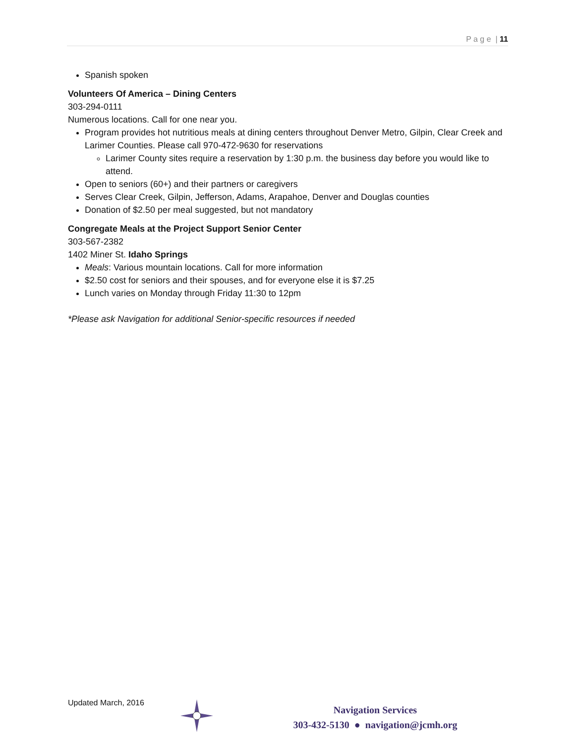P a g e | 11
Spanish spoken
Volunteers Of America – Dining Centers
303-294-0111
Numerous locations. Call for one near you.
Program provides hot nutritious meals at dining centers throughout Denver Metro, Gilpin, Clear Creek and Larimer Counties. Please call 970-472-9630 for reservations
Larimer County sites require a reservation by 1:30 p.m. the business day before you would like to attend.
Open to seniors (60+) and their partners or caregivers
Serves Clear Creek, Gilpin, Jefferson, Adams, Arapahoe, Denver and Douglas counties
Donation of $2.50 per meal suggested, but not mandatory
Congregate Meals at the Project Support Senior Center
303-567-2382
1402 Miner St. Idaho Springs
Meals: Various mountain locations. Call for more information
$2.50 cost for seniors and their spouses, and for everyone else it is $7.25
Lunch varies on Monday through Friday 11:30 to 12pm
*Please ask Navigation for additional Senior-specific resources if needed
Updated March, 2016
Navigation Services
303-432-5130 ● navigation@jcmh.org